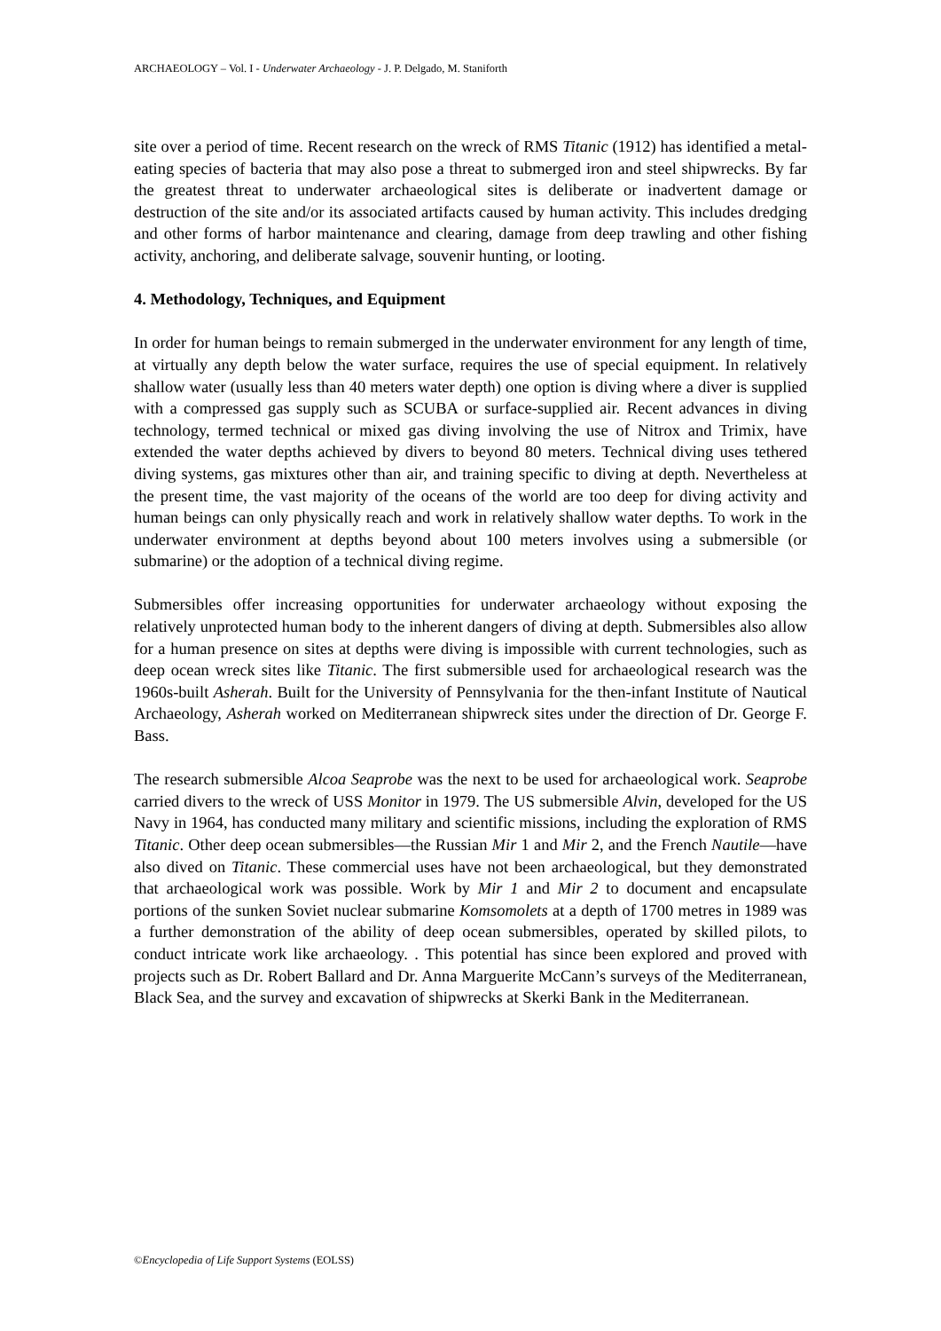ARCHAEOLOGY – Vol. I - Underwater Archaeology - J. P. Delgado, M. Staniforth
site over a period of time. Recent research on the wreck of RMS Titanic (1912) has identified a metal-eating species of bacteria that may also pose a threat to submerged iron and steel shipwrecks. By far the greatest threat to underwater archaeological sites is deliberate or inadvertent damage or destruction of the site and/or its associated artifacts caused by human activity. This includes dredging and other forms of harbor maintenance and clearing, damage from deep trawling and other fishing activity, anchoring, and deliberate salvage, souvenir hunting, or looting.
4. Methodology, Techniques, and Equipment
In order for human beings to remain submerged in the underwater environment for any length of time, at virtually any depth below the water surface, requires the use of special equipment. In relatively shallow water (usually less than 40 meters water depth) one option is diving where a diver is supplied with a compressed gas supply such as SCUBA or surface-supplied air. Recent advances in diving technology, termed technical or mixed gas diving involving the use of Nitrox and Trimix, have extended the water depths achieved by divers to beyond 80 meters. Technical diving uses tethered diving systems, gas mixtures other than air, and training specific to diving at depth. Nevertheless at the present time, the vast majority of the oceans of the world are too deep for diving activity and human beings can only physically reach and work in relatively shallow water depths. To work in the underwater environment at depths beyond about 100 meters involves using a submersible (or submarine) or the adoption of a technical diving regime.
Submersibles offer increasing opportunities for underwater archaeology without exposing the relatively unprotected human body to the inherent dangers of diving at depth. Submersibles also allow for a human presence on sites at depths were diving is impossible with current technologies, such as deep ocean wreck sites like Titanic. The first submersible used for archaeological research was the 1960s-built Asherah. Built for the University of Pennsylvania for the then-infant Institute of Nautical Archaeology, Asherah worked on Mediterranean shipwreck sites under the direction of Dr. George F. Bass.
The research submersible Alcoa Seaprobe was the next to be used for archaeological work. Seaprobe carried divers to the wreck of USS Monitor in 1979. The US submersible Alvin, developed for the US Navy in 1964, has conducted many military and scientific missions, including the exploration of RMS Titanic. Other deep ocean submersibles—the Russian Mir 1 and Mir 2, and the French Nautile—have also dived on Titanic. These commercial uses have not been archaeological, but they demonstrated that archaeological work was possible. Work by Mir 1 and Mir 2 to document and encapsulate portions of the sunken Soviet nuclear submarine Komsomolets at a depth of 1700 metres in 1989 was a further demonstration of the ability of deep ocean submersibles, operated by skilled pilots, to conduct intricate work like archaeology. . This potential has since been explored and proved with projects such as Dr. Robert Ballard and Dr. Anna Marguerite McCann’s surveys of the Mediterranean, Black Sea, and the survey and excavation of shipwrecks at Skerki Bank in the Mediterranean.
©Encyclopedia of Life Support Systems (EOLSS)